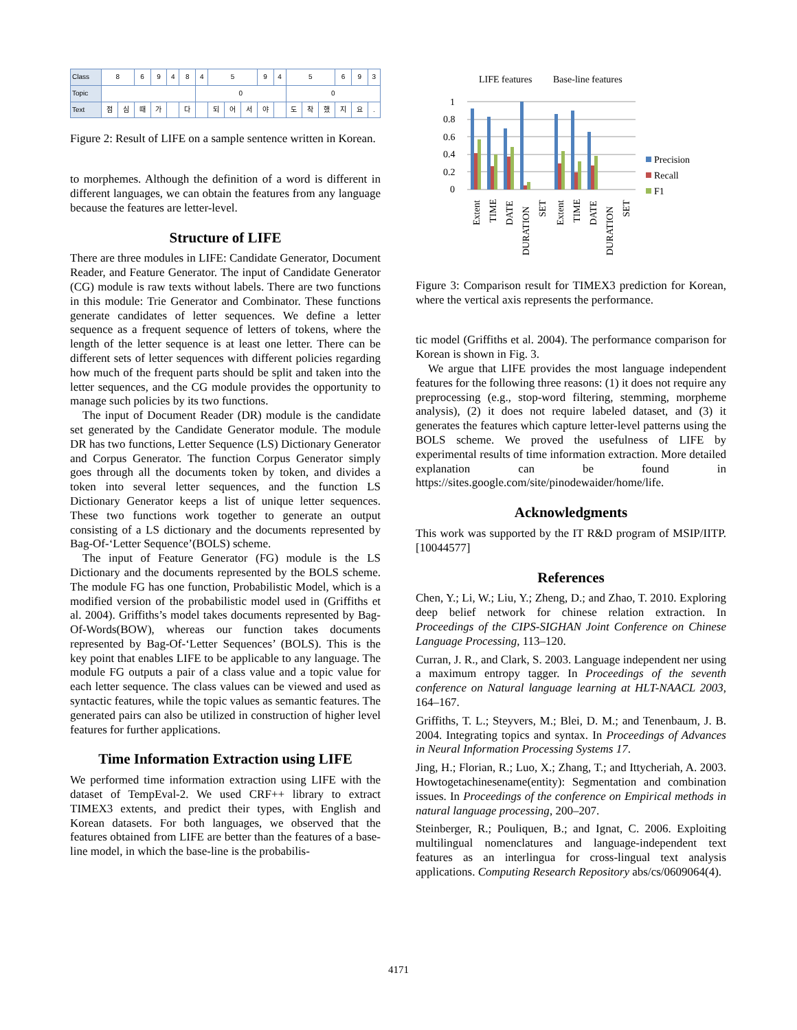| Class | 8 | | 6 | 9 | 4 | 8 | 4 | 5 | | | 9 | 4 | 5 | | | 6 | 9 | 3 |
| Topic | | | | | | | 0 | | | | | | 0 | | | | | |
| Text | 점 | 심 | 때 | 가 | | 다 | | 되 | 어 | 서 | 야 | | 도 | 착 | 했 | 지 | 요 | . |
Figure 2: Result of LIFE on a sample sentence written in Korean.
to morphemes. Although the definition of a word is different in different languages, we can obtain the features from any language because the features are letter-level.
Structure of LIFE
There are three modules in LIFE: Candidate Generator, Document Reader, and Feature Generator. The input of Candidate Generator (CG) module is raw texts without labels. There are two functions in this module: Trie Generator and Combinator. These functions generate candidates of letter sequences. We define a letter sequence as a frequent sequence of letters of tokens, where the length of the letter sequence is at least one letter. There can be different sets of letter sequences with different policies regarding how much of the frequent parts should be split and taken into the letter sequences, and the CG module provides the opportunity to manage such policies by its two functions.
The input of Document Reader (DR) module is the candidate set generated by the Candidate Generator module. The module DR has two functions, Letter Sequence (LS) Dictionary Generator and Corpus Generator. The function Corpus Generator simply goes through all the documents token by token, and divides a token into several letter sequences, and the function LS Dictionary Generator keeps a list of unique letter sequences. These two functions work together to generate an output consisting of a LS dictionary and the documents represented by Bag-Of-‘Letter Sequence’(BOLS) scheme.
The input of Feature Generator (FG) module is the LS Dictionary and the documents represented by the BOLS scheme. The module FG has one function, Probabilistic Model, which is a modified version of the probabilistic model used in (Griffiths et al. 2004). Griffiths’s model takes documents represented by Bag-Of-Words(BOW), whereas our function takes documents represented by Bag-Of-‘Letter Sequences’ (BOLS). This is the key point that enables LIFE to be applicable to any language. The module FG outputs a pair of a class value and a topic value for each letter sequence. The class values can be viewed and used as syntactic features, while the topic values as semantic features. The generated pairs can also be utilized in construction of higher level features for further applications.
Time Information Extraction using LIFE
We performed time information extraction using LIFE with the dataset of TempEval-2. We used CRF++ library to extract TIMEX3 extents, and predict their types, with English and Korean datasets. For both languages, we observed that the features obtained from LIFE are better than the features of a base-line model, in which the base-line is the probabilis-
LIFE features
Base-line features
1
0.8
0.6
0.4
0.2
0
Precision
Recall
F1
Extent
TIME
DATE
DURATION
SET
Extent
TIME
DATE
DURATION
SET
Figure 3: Comparison result for TIMEX3 prediction for Korean, where the vertical axis represents the performance.
tic model (Griffiths et al. 2004). The performance comparison for Korean is shown in Fig. 3.
We argue that LIFE provides the most language independent features for the following three reasons: (1) it does not require any preprocessing (e.g., stop-word filtering, stemming, morpheme analysis), (2) it does not require labeled dataset, and (3) it generates the features which capture letter-level patterns using the BOLS scheme. We proved the usefulness of LIFE by experimental results of time information extraction. More detailed explanation can be found in https://sites.google.com/site/pinodewaider/home/life.
Acknowledgments
This work was supported by the IT R&D program of MSIP/IITP. [10044577]
References
Chen, Y.; Li, W.; Liu, Y.; Zheng, D.; and Zhao, T. 2010. Exploring deep belief network for chinese relation extraction. In Proceedings of the CIPS-SIGHAN Joint Conference on Chinese Language Processing, 113–120.
Curran, J. R., and Clark, S. 2003. Language independent ner using a maximum entropy tagger. In Proceedings of the seventh conference on Natural language learning at HLT-NAACL 2003, 164–167.
Griffiths, T. L.; Steyvers, M.; Blei, D. M.; and Tenenbaum, J. B. 2004. Integrating topics and syntax. In Proceedings of Advances in Neural Information Processing Systems 17.
Jing, H.; Florian, R.; Luo, X.; Zhang, T.; and Ittycheriah, A. 2003. Howtogetachinesename(entity): Segmentation and combination issues. In Proceedings of the conference on Empirical methods in natural language processing, 200–207.
Steinberger, R.; Pouliquen, B.; and Ignat, C. 2006. Exploiting multilingual nomenclatures and language-independent text features as an interlingua for cross-lingual text analysis applications. Computing Research Repository abs/cs/0609064(4).
4171